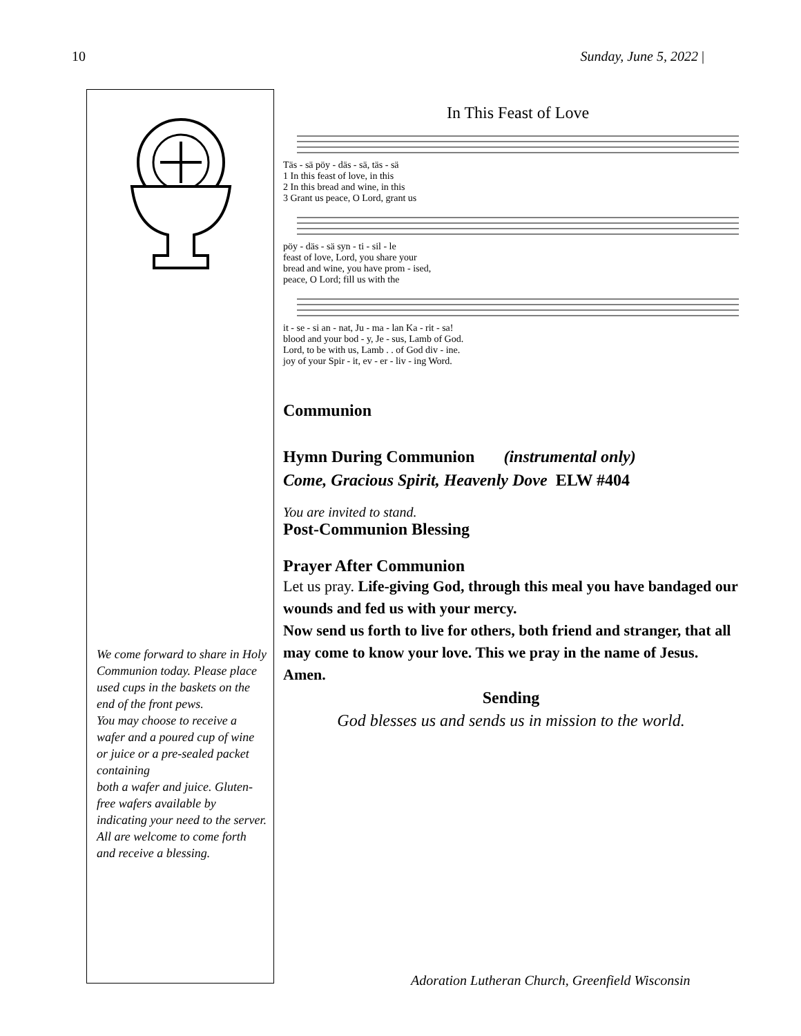10 Sunday, June 5, 2022 |
We come forward to share in Holy Communion today. Please place used cups in the baskets on the end of the front pews.
You may choose to receive a wafer and a poured cup of wine or juice or a pre-sealed packet containing
both a wafer and juice. Gluten-free wafers available by indicating your need to the server. All are welcome to come forth and receive a blessing.
In This Feast of Love
Täs - sä pöy - däs - sä, täs - sä
1 In this feast of love, in this
2 In this bread and wine, in this
3 Grant us peace, O Lord, grant us
pöy - däs - sä syn - ti - sil - le
feast of love, Lord, you share your
bread and wine, you have prom - ised,
peace, O Lord; fill us with the
it - se - si an - nat, Ju - ma - lan Ka - rit - sa!
blood and your bod - y, Je - sus, Lamb of God.
Lord, to be with us, Lamb . . of God div - ine.
joy of your Spir - it, ev - er - liv - ing Word.
Communion
Hymn During Communion (instrumental only)
Come, Gracious Spirit, Heavenly Dove ELW #404
You are invited to stand.
Post-Communion Blessing
Prayer After Communion
Let us pray. Life-giving God, through this meal you have bandaged our wounds and fed us with your mercy.
Now send us forth to live for others, both friend and stranger, that all may come to know your love. This we pray in the name of Jesus. Amen.
Sending
God blesses us and sends us in mission to the world.
Adoration Lutheran Church, Greenfield Wisconsin